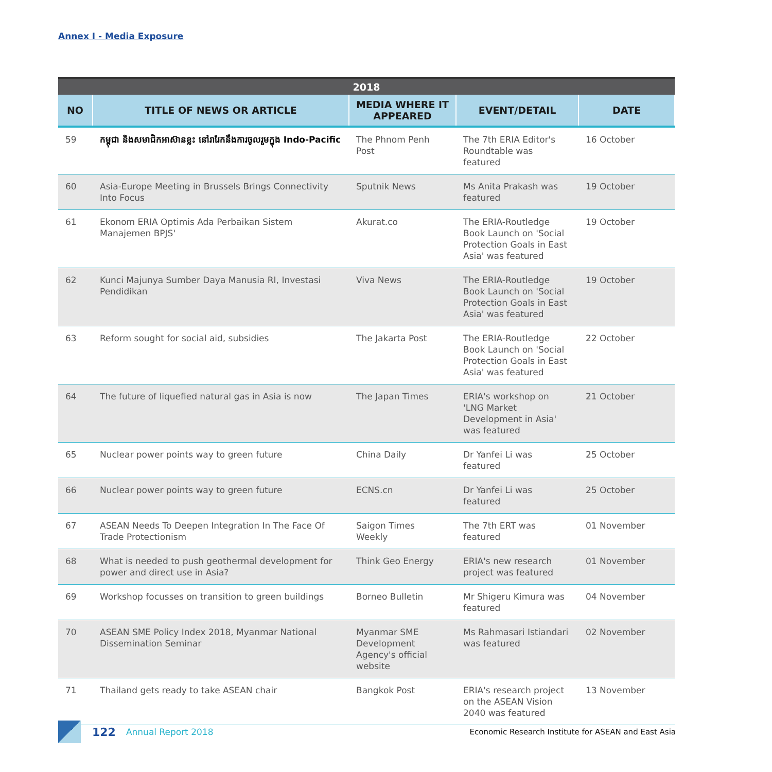Annex I - Media Exposure
| 2018 | | | | |
| --- | --- | --- | --- | --- |
| NO | TITLE OF NEWS OR ARTICLE | MEDIA WHERE IT APPEARED | EVENT/DETAIL | DATE |
| 59 | កម្ពុជា និងសមាជិកអាស៊ានខ្លះ នៅរារែកនឹងការចូលរួមក្នុង Indo-Pacific | The Phnom Penh Post | The 7th ERIA Editor's Roundtable was featured | 16 October |
| 60 | Asia-Europe Meeting in Brussels Brings Connectivity Into Focus | Sputnik News | Ms Anita Prakash was featured | 19 October |
| 61 | Ekonom ERIA Optimis Ada Perbaikan Sistem Manajemen BPJS' | Akurat.co | The ERIA-Routledge Book Launch on 'Social Protection Goals in East Asia' was featured | 19 October |
| 62 | Kunci Majunya Sumber Daya Manusia RI, Investasi Pendidikan | Viva News | The ERIA-Routledge Book Launch on 'Social Protection Goals in East Asia' was featured | 19 October |
| 63 | Reform sought for social aid, subsidies | The Jakarta Post | The ERIA-Routledge Book Launch on 'Social Protection Goals in East Asia' was featured | 22 October |
| 64 | The future of liquefied natural gas in Asia is now | The Japan Times | ERIA's workshop on 'LNG Market Development in Asia' was featured | 21 October |
| 65 | Nuclear power points way to green future | China Daily | Dr Yanfei Li was featured | 25 October |
| 66 | Nuclear power points way to green future | ECNS.cn | Dr Yanfei Li was featured | 25 October |
| 67 | ASEAN Needs To Deepen Integration In The Face Of Trade Protectionism | Saigon Times Weekly | The 7th ERT was featured | 01 November |
| 68 | What is needed to push geothermal development for power and direct use in Asia? | Think Geo Energy | ERIA's new research project was featured | 01 November |
| 69 | Workshop focusses on transition to green buildings | Borneo Bulletin | Mr Shigeru Kimura was featured | 04 November |
| 70 | ASEAN SME Policy Index 2018, Myanmar National Dissemination Seminar | Myanmar SME Development Agency's official website | Ms Rahmasari Istiandari was featured | 02 November |
| 71 | Thailand gets ready to take ASEAN chair | Bangkok Post | ERIA's research project on the ASEAN Vision 2040 was featured | 13 November |
122 Annual Report 2018 Economic Research Institute for ASEAN and East Asia